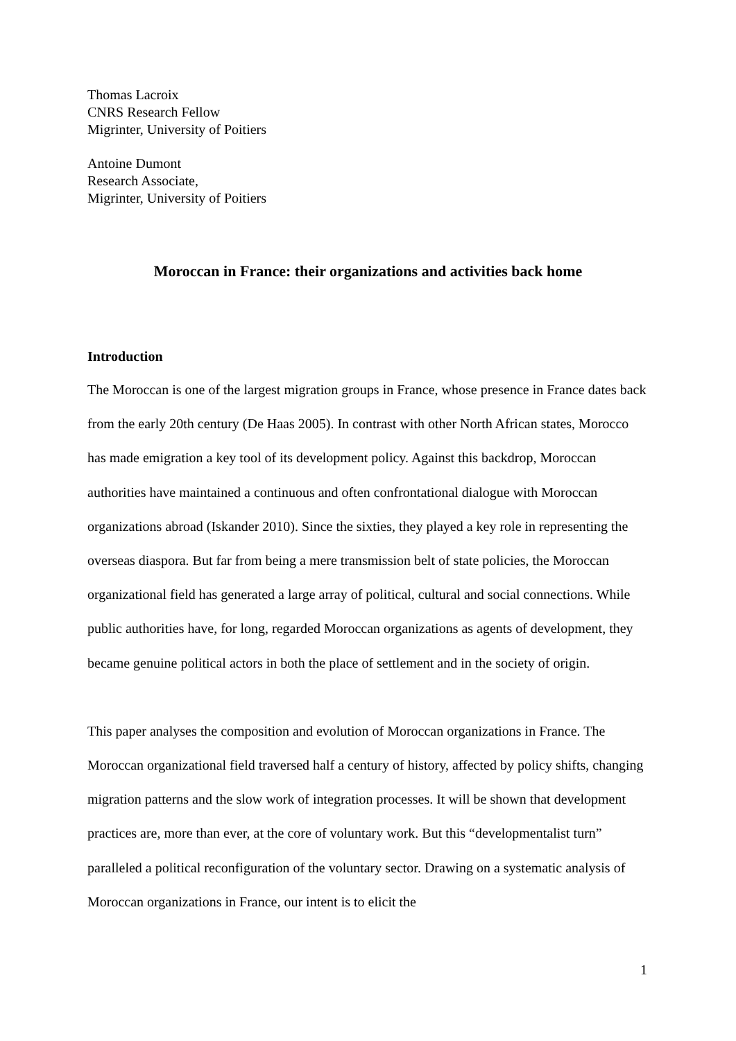Thomas Lacroix
CNRS Research Fellow
Migrinter, University of Poitiers
Antoine Dumont
Research Associate,
Migrinter, University of Poitiers
Moroccan in France: their organizations and activities back home
Introduction
The Moroccan is one of the largest migration groups in France, whose presence in France dates back from the early 20th century (De Haas 2005). In contrast with other North African states, Morocco has made emigration a key tool of its development policy. Against this backdrop, Moroccan authorities have maintained a continuous and often confrontational dialogue with Moroccan organizations abroad (Iskander 2010). Since the sixties, they played a key role in representing the overseas diaspora. But far from being a mere transmission belt of state policies, the Moroccan organizational field has generated a large array of political, cultural and social connections. While public authorities have, for long, regarded Moroccan organizations as agents of development, they became genuine political actors in both the place of settlement and in the society of origin.
This paper analyses the composition and evolution of Moroccan organizations in France. The Moroccan organizational field traversed half a century of history, affected by policy shifts, changing migration patterns and the slow work of integration processes. It will be shown that development practices are, more than ever, at the core of voluntary work. But this “developmentalist turn” paralleled a political reconfiguration of the voluntary sector. Drawing on a systematic analysis of Moroccan organizations in France, our intent is to elicit the
1